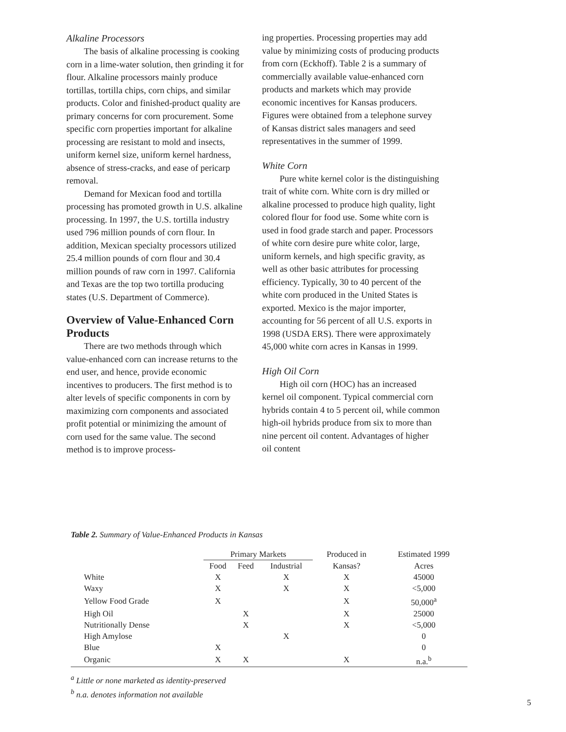Alkaline Processors
The basis of alkaline processing is cooking corn in a lime-water solution, then grinding it for flour. Alkaline processors mainly produce tortillas, tortilla chips, corn chips, and similar products. Color and finished-product quality are primary concerns for corn procurement. Some specific corn properties important for alkaline processing are resistant to mold and insects, uniform kernel size, uniform kernel hardness, absence of stress-cracks, and ease of pericarp removal.
Demand for Mexican food and tortilla processing has promoted growth in U.S. alkaline processing. In 1997, the U.S. tortilla industry used 796 million pounds of corn flour. In addition, Mexican specialty processors utilized 25.4 million pounds of corn flour and 30.4 million pounds of raw corn in 1997. California and Texas are the top two tortilla producing states (U.S. Department of Commerce).
Overview of Value-Enhanced Corn Products
There are two methods through which value-enhanced corn can increase returns to the end user, and hence, provide economic incentives to producers. The first method is to alter levels of specific components in corn by maximizing corn components and associated profit potential or minimizing the amount of corn used for the same value. The second method is to improve process-
ing properties. Processing properties may add value by minimizing costs of producing products from corn (Eckhoff). Table 2 is a summary of commercially available value-enhanced corn products and markets which may provide economic incentives for Kansas producers. Figures were obtained from a telephone survey of Kansas district sales managers and seed representatives in the summer of 1999.
White Corn
Pure white kernel color is the distinguishing trait of white corn. White corn is dry milled or alkaline processed to produce high quality, light colored flour for food use. Some white corn is used in food grade starch and paper. Processors of white corn desire pure white color, large, uniform kernels, and high specific gravity, as well as other basic attributes for processing efficiency. Typically, 30 to 40 percent of the white corn produced in the United States is exported. Mexico is the major importer, accounting for 56 percent of all U.S. exports in 1998 (USDA ERS). There were approximately 45,000 white corn acres in Kansas in 1999.
High Oil Corn
High oil corn (HOC) has an increased kernel oil component. Typical commercial corn hybrids contain 4 to 5 percent oil, while common high-oil hybrids produce from six to more than nine percent oil content. Advantages of higher oil content
Table 2. Summary of Value-Enhanced Products in Kansas
| | Primary Markets | | | Produced in | Estimated 1999 |
| --- | --- | --- | --- | --- | --- |
| | Food | Feed | Industrial | Kansas? | Acres |
| White | X | | X | X | 45000 |
| Waxy | X | | X | X | <5,000 |
| Yellow Food Grade | X | | | X | 50,000<sup>a</sup> |
| High Oil | | X | | X | 25000 |
| Nutritionally Dense | | X | | X | <5,000 |
| High Amylose | | | X | | 0 |
| Blue | X | | | | 0 |
| Organic | X | X | | X | n.a.<sup>b</sup> |
<sup>a</sup> Little or none marketed as identity-preserved
<sup>b</sup> n.a. denotes information not available
5